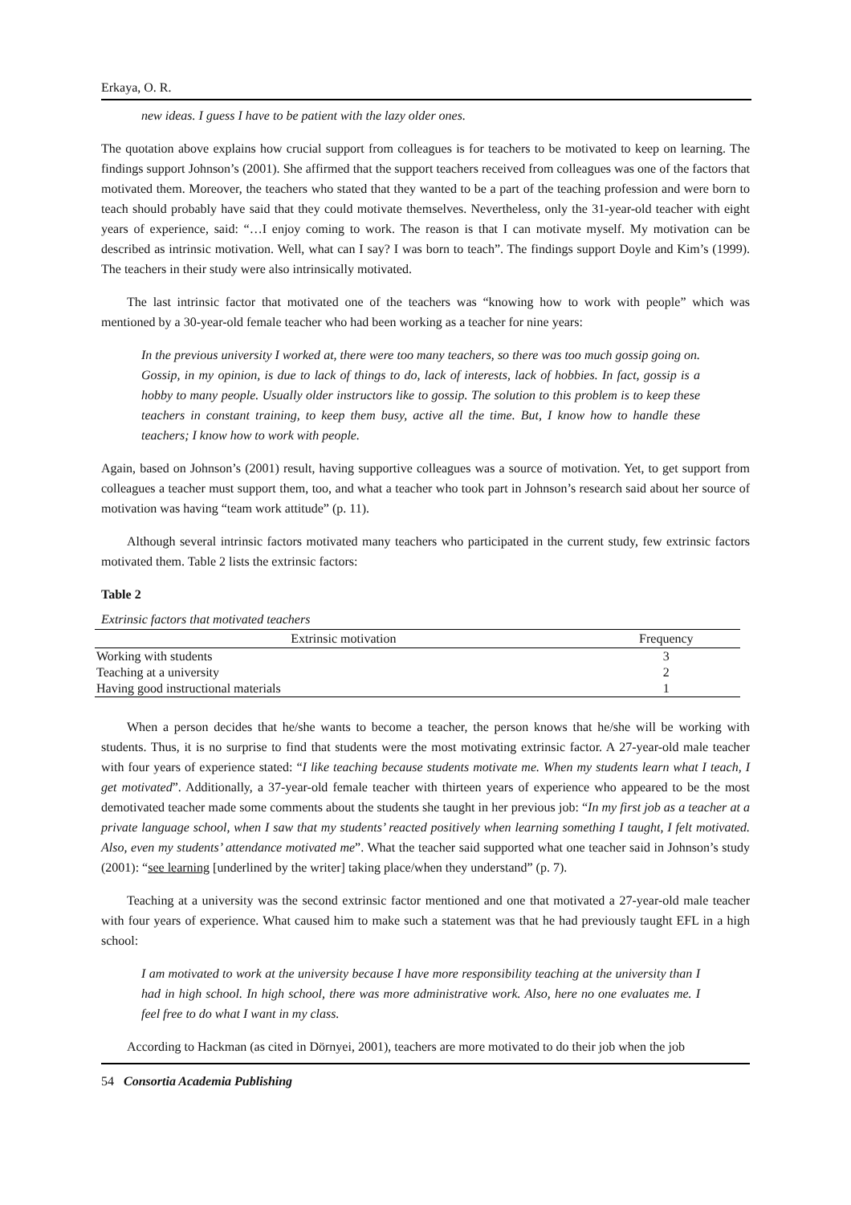Erkaya, O. R.
new ideas. I guess I have to be patient with the lazy older ones.
The quotation above explains how crucial support from colleagues is for teachers to be motivated to keep on learning. The findings support Johnson’s (2001). She affirmed that the support teachers received from colleagues was one of the factors that motivated them. Moreover, the teachers who stated that they wanted to be a part of the teaching profession and were born to teach should probably have said that they could motivate themselves. Nevertheless, only the 31-year-old teacher with eight years of experience, said: “…I enjoy coming to work. The reason is that I can motivate myself. My motivation can be described as intrinsic motivation. Well, what can I say? I was born to teach”. The findings support Doyle and Kim’s (1999). The teachers in their study were also intrinsically motivated.
The last intrinsic factor that motivated one of the teachers was “knowing how to work with people” which was mentioned by a 30-year-old female teacher who had been working as a teacher for nine years:
In the previous university I worked at, there were too many teachers, so there was too much gossip going on. Gossip, in my opinion, is due to lack of things to do, lack of interests, lack of hobbies. In fact, gossip is a hobby to many people. Usually older instructors like to gossip. The solution to this problem is to keep these teachers in constant training, to keep them busy, active all the time. But, I know how to handle these teachers; I know how to work with people.
Again, based on Johnson’s (2001) result, having supportive colleagues was a source of motivation. Yet, to get support from colleagues a teacher must support them, too, and what a teacher who took part in Johnson’s research said about her source of motivation was having “team work attitude” (p. 11).
Although several intrinsic factors motivated many teachers who participated in the current study, few extrinsic factors motivated them. Table 2 lists the extrinsic factors:
Table 2
Extrinsic factors that motivated teachers
| Extrinsic motivation | Frequency |
| --- | --- |
| Working with students | 3 |
| Teaching at a university | 2 |
| Having good instructional materials | 1 |
When a person decides that he/she wants to become a teacher, the person knows that he/she will be working with students. Thus, it is no surprise to find that students were the most motivating extrinsic factor. A 27-year-old male teacher with four years of experience stated: “I like teaching because students motivate me. When my students learn what I teach, I get motivated”. Additionally, a 37-year-old female teacher with thirteen years of experience who appeared to be the most demotivated teacher made some comments about the students she taught in her previous job: “In my first job as a teacher at a private language school, when I saw that my students’ reacted positively when learning something I taught, I felt motivated. Also, even my students’ attendance motivated me”. What the teacher said supported what one teacher said in Johnson’s study (2001): “see learning [underlined by the writer] taking place/when they understand” (p. 7).
Teaching at a university was the second extrinsic factor mentioned and one that motivated a 27-year-old male teacher with four years of experience. What caused him to make such a statement was that he had previously taught EFL in a high school:
I am motivated to work at the university because I have more responsibility teaching at the university than I had in high school. In high school, there was more administrative work. Also, here no one evaluates me. I feel free to do what I want in my class.
According to Hackman (as cited in Dörnyei, 2001), teachers are more motivated to do their job when the job
54 Consortia Academia Publishing